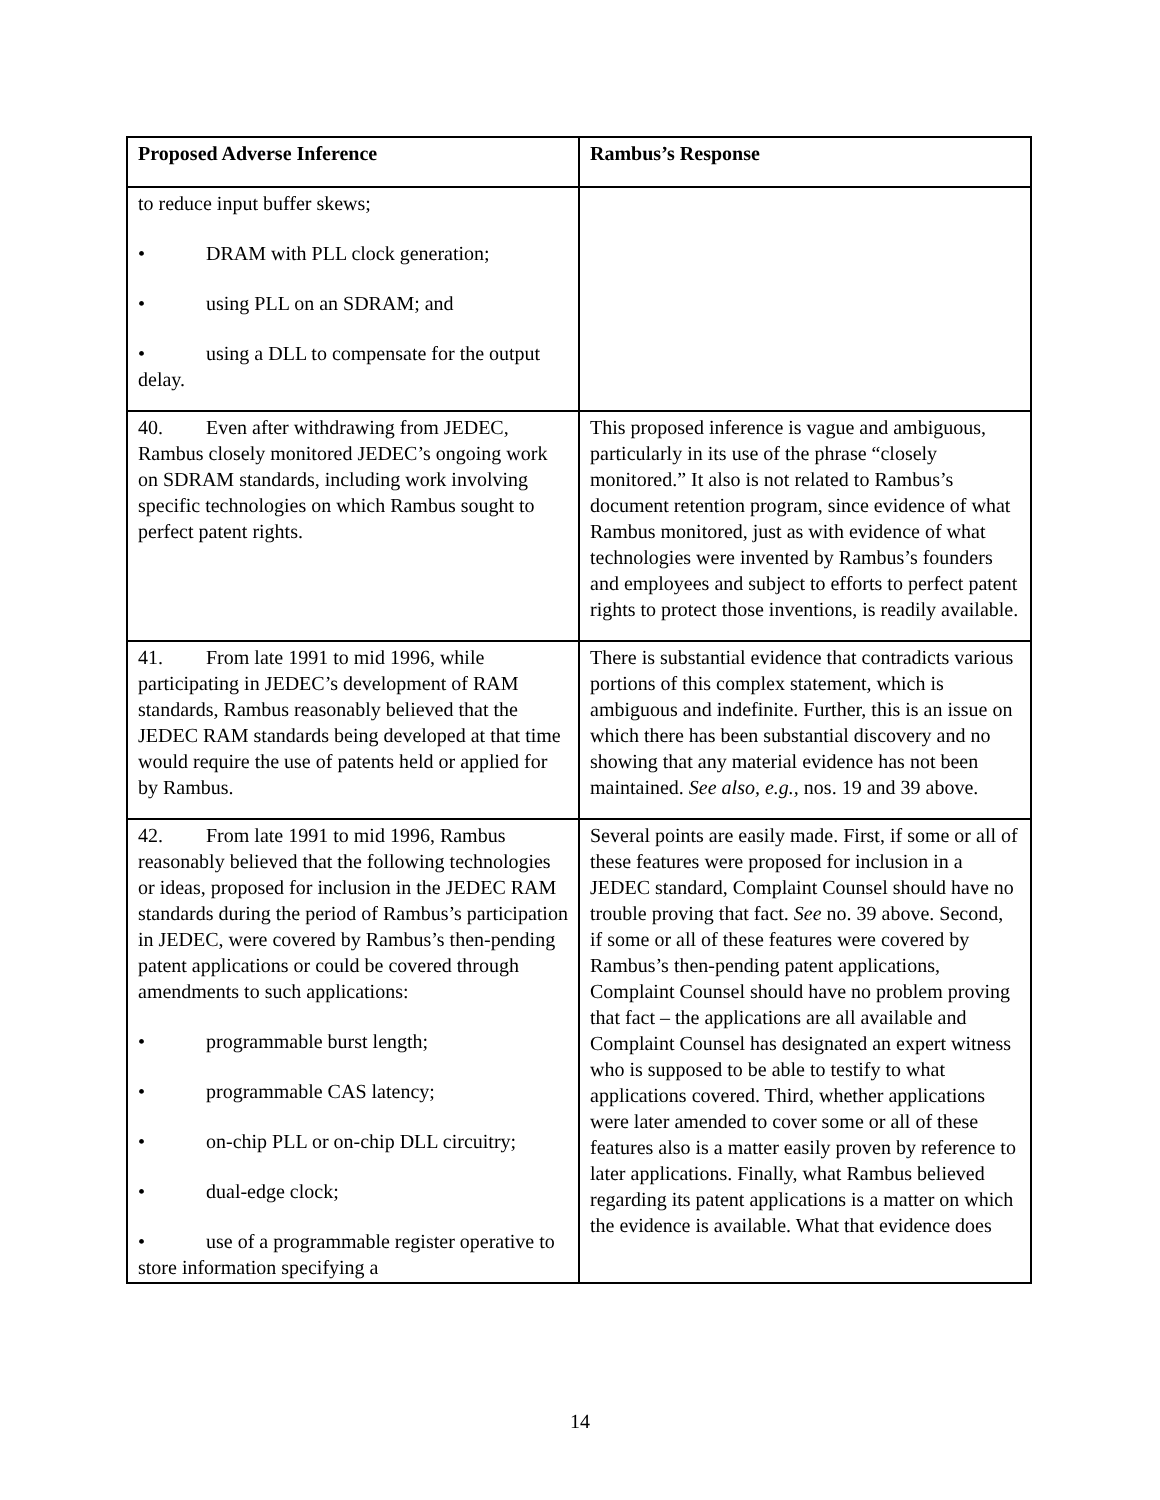| Proposed Adverse Inference | Rambus’s Response |
| --- | --- |
| to reduce input buffer skews; • DRAM with PLL clock generation; • using PLL on an SDRAM; and • using a DLL to compensate for the output delay. | |
| 40. Even after withdrawing from JEDEC, Rambus closely monitored JEDEC’s ongoing work on SDRAM standards, including work involving specific technologies on which Rambus sought to perfect patent rights. | This proposed inference is vague and ambiguous, particularly in its use of the phrase “closely monitored.” It also is not related to Rambus’s document retention program, since evidence of what Rambus monitored, just as with evidence of what technologies were invented by Rambus’s founders and employees and subject to efforts to perfect patent rights to protect those inventions, is readily available. |
| 41. From late 1991 to mid 1996, while participating in JEDEC’s development of RAM standards, Rambus reasonably believed that the JEDEC RAM standards being developed at that time would require the use of patents held or applied for by Rambus. | There is substantial evidence that contradicts various portions of this complex statement, which is ambiguous and indefinite. Further, this is an issue on which there has been substantial discovery and no showing that any material evidence has not been maintained. See also, e.g., nos. 19 and 39 above. |
| 42. From late 1991 to mid 1996, Rambus reasonably believed that the following technologies or ideas, proposed for inclusion in the JEDEC RAM standards during the period of Rambus’s participation in JEDEC, were covered by Rambus’s then-pending patent applications or could be covered through amendments to such applications: • programmable burst length; • programmable CAS latency; • on-chip PLL or on-chip DLL circuitry; • dual-edge clock; • use of a programmable register operative to store information specifying a | Several points are easily made. First, if some or all of these features were proposed for inclusion in a JEDEC standard, Complaint Counsel should have no trouble proving that fact. See no. 39 above. Second, if some or all of these features were covered by Rambus’s then-pending patent applications, Complaint Counsel should have no problem proving that fact – the applications are all available and Complaint Counsel has designated an expert witness who is supposed to be able to testify to what applications covered. Third, whether applications were later amended to cover some or all of these features also is a matter easily proven by reference to later applications. Finally, what Rambus believed regarding its patent applications is a matter on which the evidence is available. What that evidence does |
14